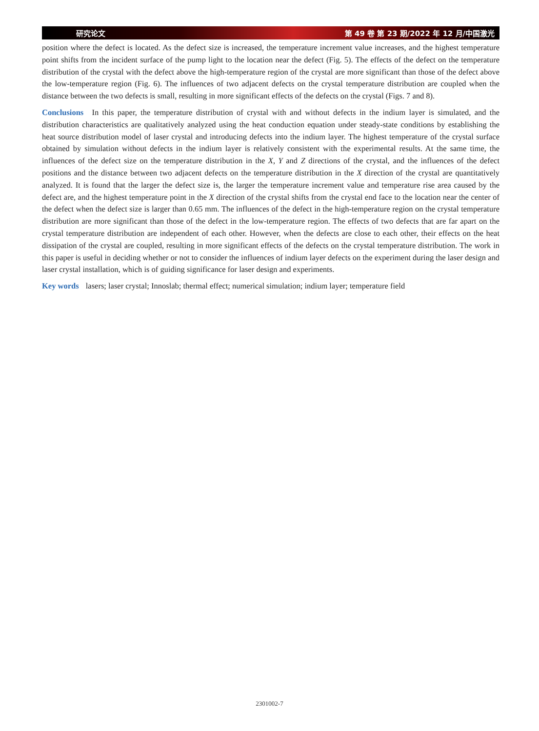研究论文 第 49 卷 第 23 期/2022 年 12 月/中国激光
position where the defect is located. As the defect size is increased, the temperature increment value increases, and the highest temperature point shifts from the incident surface of the pump light to the location near the defect (Fig. 5). The effects of the defect on the temperature distribution of the crystal with the defect above the high-temperature region of the crystal are more significant than those of the defect above the low-temperature region (Fig. 6). The influences of two adjacent defects on the crystal temperature distribution are coupled when the distance between the two defects is small, resulting in more significant effects of the defects on the crystal (Figs. 7 and 8).
Conclusions In this paper, the temperature distribution of crystal with and without defects in the indium layer is simulated, and the distribution characteristics are qualitatively analyzed using the heat conduction equation under steady-state conditions by establishing the heat source distribution model of laser crystal and introducing defects into the indium layer. The highest temperature of the crystal surface obtained by simulation without defects in the indium layer is relatively consistent with the experimental results. At the same time, the influences of the defect size on the temperature distribution in the X, Y and Z directions of the crystal, and the influences of the defect positions and the distance between two adjacent defects on the temperature distribution in the X direction of the crystal are quantitatively analyzed. It is found that the larger the defect size is, the larger the temperature increment value and temperature rise area caused by the defect are, and the highest temperature point in the X direction of the crystal shifts from the crystal end face to the location near the center of the defect when the defect size is larger than 0.65 mm. The influences of the defect in the high-temperature region on the crystal temperature distribution are more significant than those of the defect in the low-temperature region. The effects of two defects that are far apart on the crystal temperature distribution are independent of each other. However, when the defects are close to each other, their effects on the heat dissipation of the crystal are coupled, resulting in more significant effects of the defects on the crystal temperature distribution. The work in this paper is useful in deciding whether or not to consider the influences of indium layer defects on the experiment during the laser design and laser crystal installation, which is of guiding significance for laser design and experiments.
Key words lasers; laser crystal; Innoslab; thermal effect; numerical simulation; indium layer; temperature field
2301002-7